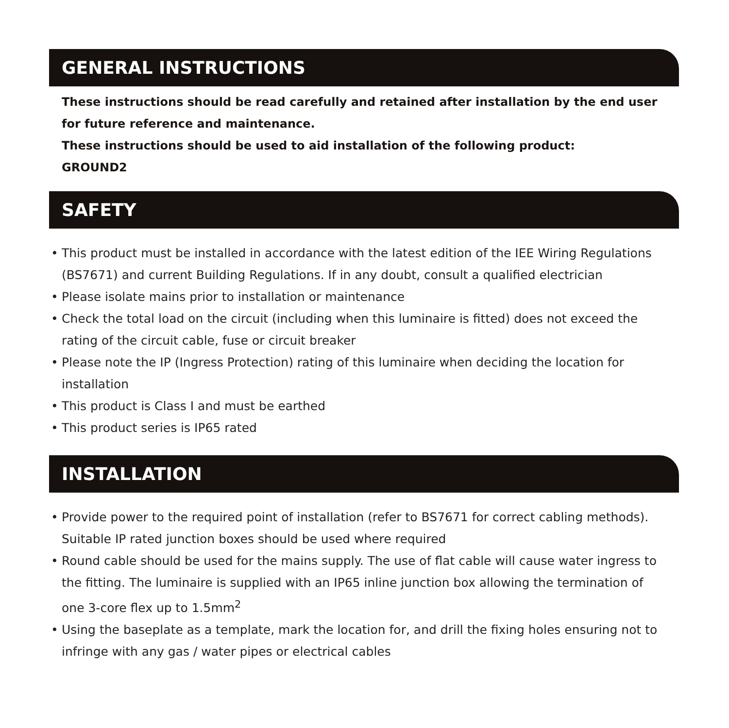GENERAL INSTRUCTIONS
These instructions should be read carefully and retained after installation by the end user for future reference and maintenance.
These instructions should be used to aid installation of the following product:
GROUND2
SAFETY
• This product must be installed in accordance with the latest edition of the IEE Wiring Regulations (BS7671) and current Building Regulations. If in any doubt, consult a qualified electrician
• Please isolate mains prior to installation or maintenance
• Check the total load on the circuit (including when this luminaire is fitted) does not exceed the rating of the circuit cable, fuse or circuit breaker
• Please note the IP (Ingress Protection) rating of this luminaire when deciding the location for installation
• This product is Class I and must be earthed
• This product series is IP65 rated
INSTALLATION
• Provide power to the required point of installation (refer to BS7671 for correct cabling methods). Suitable IP rated junction boxes should be used where required
• Round cable should be used for the mains supply. The use of flat cable will cause water ingress to the fitting. The luminaire is supplied with an IP65 inline junction box allowing the termination of one 3-core flex up to 1.5mm<sup>2</sup>
• Using the baseplate as a template, mark the location for, and drill the fixing holes ensuring not to infringe with any gas / water pipes or electrical cables